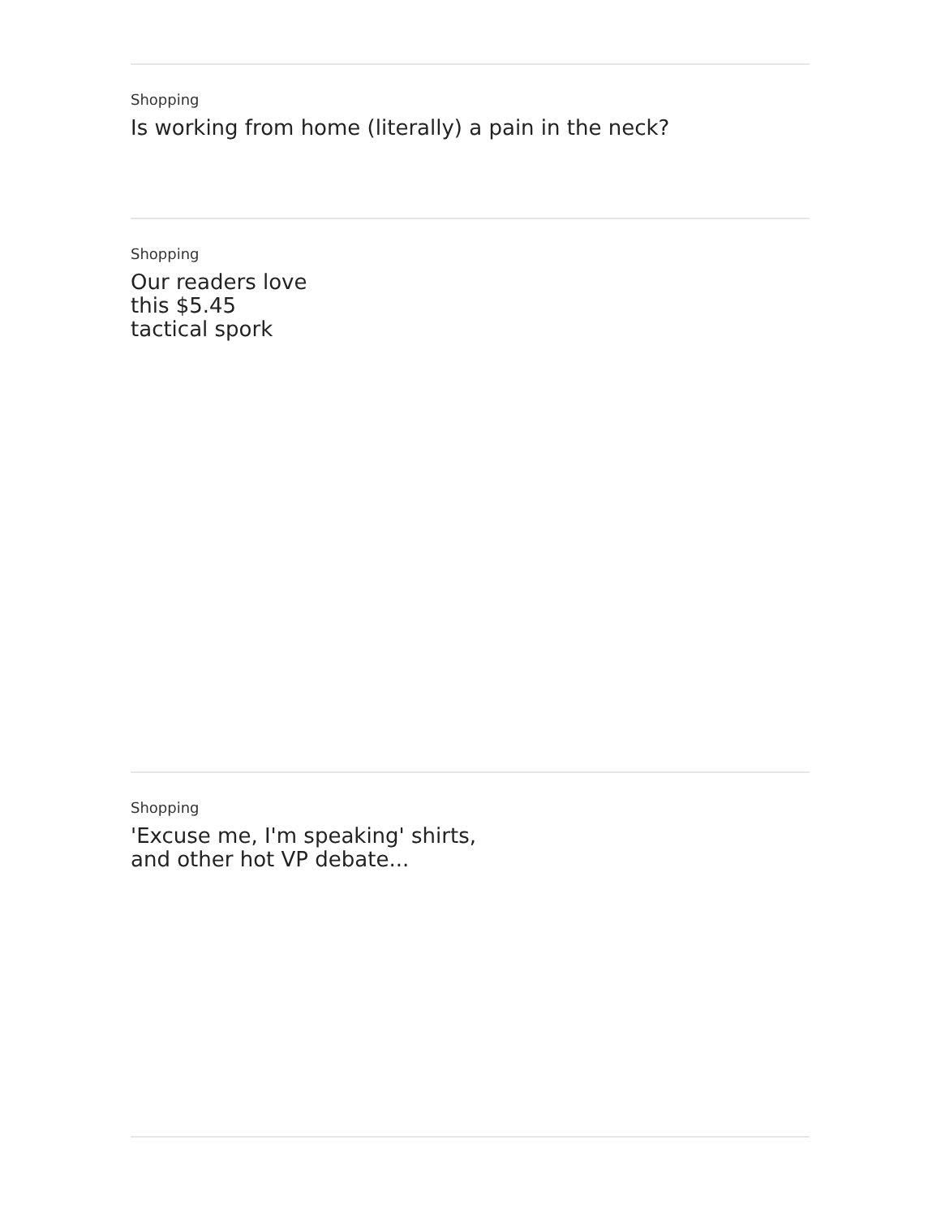Shopping
Is working from home (literally) a pain in the neck?
Shopping
Our readers love this $5.45 tactical spork
Shopping
'Excuse me, I'm speaking' shirts, and other hot VP debate...